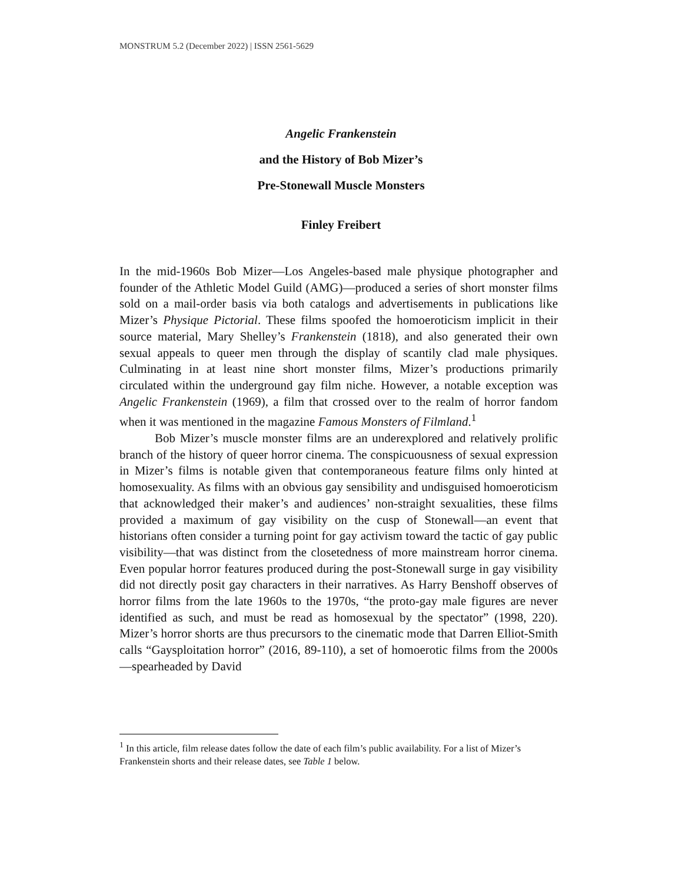MONSTRUM 5.2 (December 2022) | ISSN 2561-5629
Angelic Frankenstein
and the History of Bob Mizer’s
Pre-Stonewall Muscle Monsters
Finley Freibert
In the mid-1960s Bob Mizer—Los Angeles-based male physique photographer and founder of the Athletic Model Guild (AMG)—produced a series of short monster films sold on a mail-order basis via both catalogs and advertisements in publications like Mizer’s Physique Pictorial. These films spoofed the homoeroticism implicit in their source material, Mary Shelley’s Frankenstein (1818), and also generated their own sexual appeals to queer men through the display of scantily clad male physiques. Culminating in at least nine short monster films, Mizer’s productions primarily circulated within the underground gay film niche. However, a notable exception was Angelic Frankenstein (1969), a film that crossed over to the realm of horror fandom when it was mentioned in the magazine Famous Monsters of Filmland.<sup>1</sup>
Bob Mizer’s muscle monster films are an underexplored and relatively prolific branch of the history of queer horror cinema. The conspicuousness of sexual expression in Mizer’s films is notable given that contemporaneous feature films only hinted at homosexuality. As films with an obvious gay sensibility and undisguised homoeroticism that acknowledged their maker’s and audiences’ non-straight sexualities, these films provided a maximum of gay visibility on the cusp of Stonewall—an event that historians often consider a turning point for gay activism toward the tactic of gay public visibility—that was distinct from the closetedness of more mainstream horror cinema. Even popular horror features produced during the post-Stonewall surge in gay visibility did not directly posit gay characters in their narratives. As Harry Benshoff observes of horror films from the late 1960s to the 1970s, “the proto-gay male figures are never identified as such, and must be read as homosexual by the spectator” (1998, 220). Mizer’s horror shorts are thus precursors to the cinematic mode that Darren Elliot-Smith calls “Gaysploitation horror” (2016, 89-110), a set of homoerotic films from the 2000s—spearheaded by David
<sup>1</sup> In this article, film release dates follow the date of each film’s public availability. For a list of Mizer’s Frankenstein shorts and their release dates, see Table 1 below.